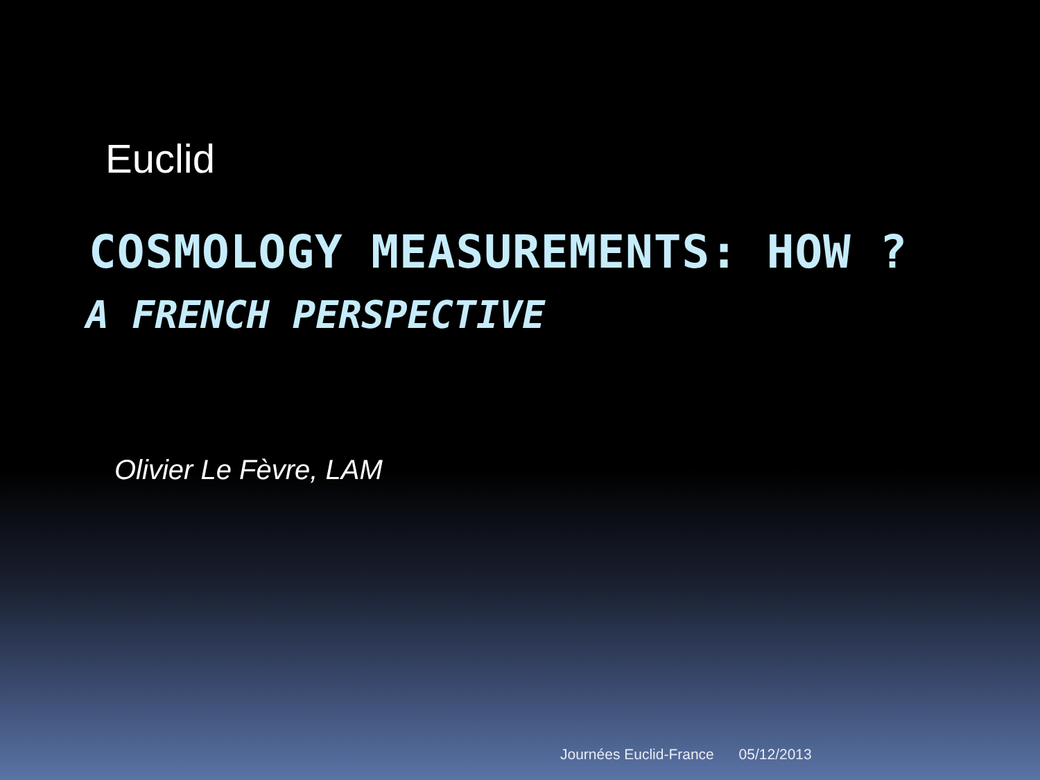Euclid
COSMOLOGY MEASUREMENTS: HOW ?
A FRENCH PERSPECTIVE
Olivier Le Fèvre, LAM
Journées Euclid-France 05/12/2013